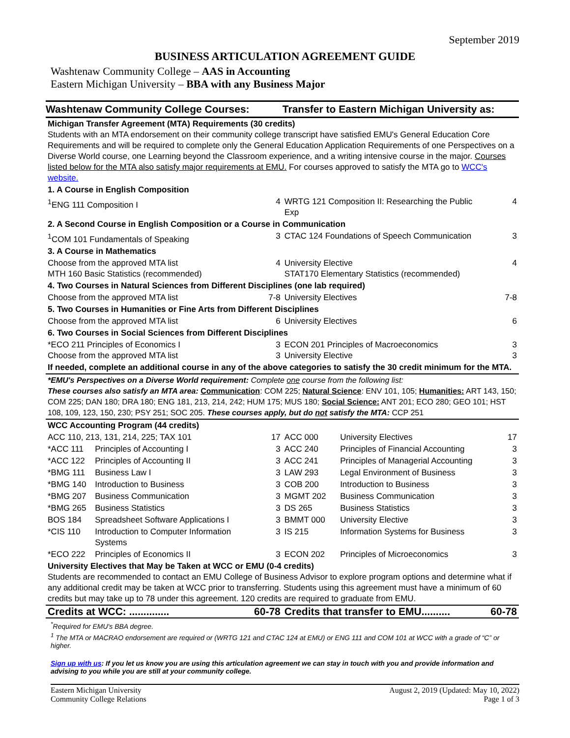September 2019
BUSINESS ARTICULATION AGREEMENT GUIDE
Washtenaw Community College – AAS in Accounting
Eastern Michigan University – BBA with any Business Major
| Washtenaw Community College Courses: | | | Transfer to Eastern Michigan University as: | | |
| Michigan Transfer Agreement (MTA) Requirements (30 credits) Students with an MTA endorsement on their community college transcript have satisfied EMU's General Education Core Requirements and will be required to complete only the General Education Application Requirements of one Perspectives on a Diverse World course, one Learning beyond the Classroom experience, and a writing intensive course in the major. Courses listed below for the MTA also satisfy major requirements at EMU. For courses approved to satisfy the MTA go to WCC's website. | | | | | |
| 1. A Course in English Composition | | | | | |
| <sup>1</sup> ENG 111 Composition I | | 4 | WRTG 121 Composition II: Researching the Public Exp | | 4 |
| 2. A Second Course in English Composition or a Course in Communication | | | | | |
| <sup>1</sup> COM 101 Fundamentals of Speaking | | 3 | CTAC 124 Foundations of Speech Communication | | 3 |
| 3. A Course in Mathematics | | | | | |
| Choose from the approved MTA list MTH 160 Basic Statistics (recommended) | | 4 | University Elective STAT170 Elementary Statistics (recommended) | | 4 |
| 4. Two Courses in Natural Sciences from Different Disciplines (one lab required) | | | | | |
| Choose from the approved MTA list | | 7-8 | University Electives | | 7-8 |
| 5. Two Courses in Humanities or Fine Arts from Different Disciplines | | | | | |
| Choose from the approved MTA list | | 6 | University Electives | | 6 |
| 6. Two Courses in Social Sciences from Different Disciplines | | | | | |
| *ECO 211 Principles of Economics I Choose from the approved MTA list | | 3 3 | ECON 201 Principles of Macroeconomics University Elective | | 3 3 |
| If needed, complete an additional course in any of the above categories to satisfy the 30 credit minimum for the MTA. | | | | | |
| *EMU's Perspectives on a Diverse World requirement: Complete one course from the following list: These courses also satisfy an MTA area: Communication : COM 225; Natural Science : ENV 101, 105; Humanities: ART 143, 150; COM 225; DAN 180; DRA 180; ENG 181, 213, 214, 242; HUM 175; MUS 180; Social Science: ANT 201; ECO 280; GEO 101; HST 108, 109, 123, 150, 230; PSY 251; SOC 205. These courses apply, but do not satisfy the MTA: CCP 251 | | | | | |
| WCC Accounting Program (44 credits) | | | | | |
| ACC 110, 213, 131, 214, 225; TAX 101 | | 17 | ACC 000 | University Electives | 17 |
| *ACC 111 | Principles of Accounting I | 3 | ACC 240 | Principles of Financial Accounting | 3 |
| *ACC 122 | Principles of Accounting II | 3 | ACC 241 | Principles of Managerial Accounting | 3 |
| *BMG 111 | Business Law I | 3 | LAW 293 | Legal Environment of Business | 3 |
| *BMG 140 | Introduction to Business | 3 | COB 200 | Introduction to Business | 3 |
| *BMG 207 | Business Communication | 3 | MGMT 202 | Business Communication | 3 |
| *BMG 265 | Business Statistics | 3 | DS 265 | Business Statistics | 3 |
| BOS 184 | Spreadsheet Software Applications I | 3 | BMMT 000 | University Elective | 3 |
| *CIS 110 | Introduction to Computer Information Systems | 3 | IS 215 | Information Systems for Business | 3 |
| *ECO 222 | Principles of Economics II | 3 | ECON 202 | Principles of Microeconomics | 3 |
| University Electives that May be Taken at WCC or EMU (0-4 credits) Students are recommended to contact an EMU College of Business Advisor to explore program options and determine what if any additional credit may be taken at WCC prior to transferring. Students using this agreement must have a minimum of 60 credits but may take up to 78 under this agreement. 120 credits are required to graduate from EMU. | | | | | |
| Credits at WCC: .............. | | 60-78 | Credits that transfer to EMU.......... | | 60-78 |
<sup>*</sup> Required for EMU's BBA degree.
<sup>1</sup> The MTA or MACRAO endorsement are required or (WRTG 121 and CTAC 124 at EMU) or ENG 111 and COM 101 at WCC with a grade of “C” or higher.
Sign up with us: If you let us know you are using this articulation agreement we can stay in touch with you and provide information and advising to you while you are still at your community college.
Eastern Michigan University
Community College Relations
August 2, 2019 (Updated: May 10, 2022)
Page 1 of 3